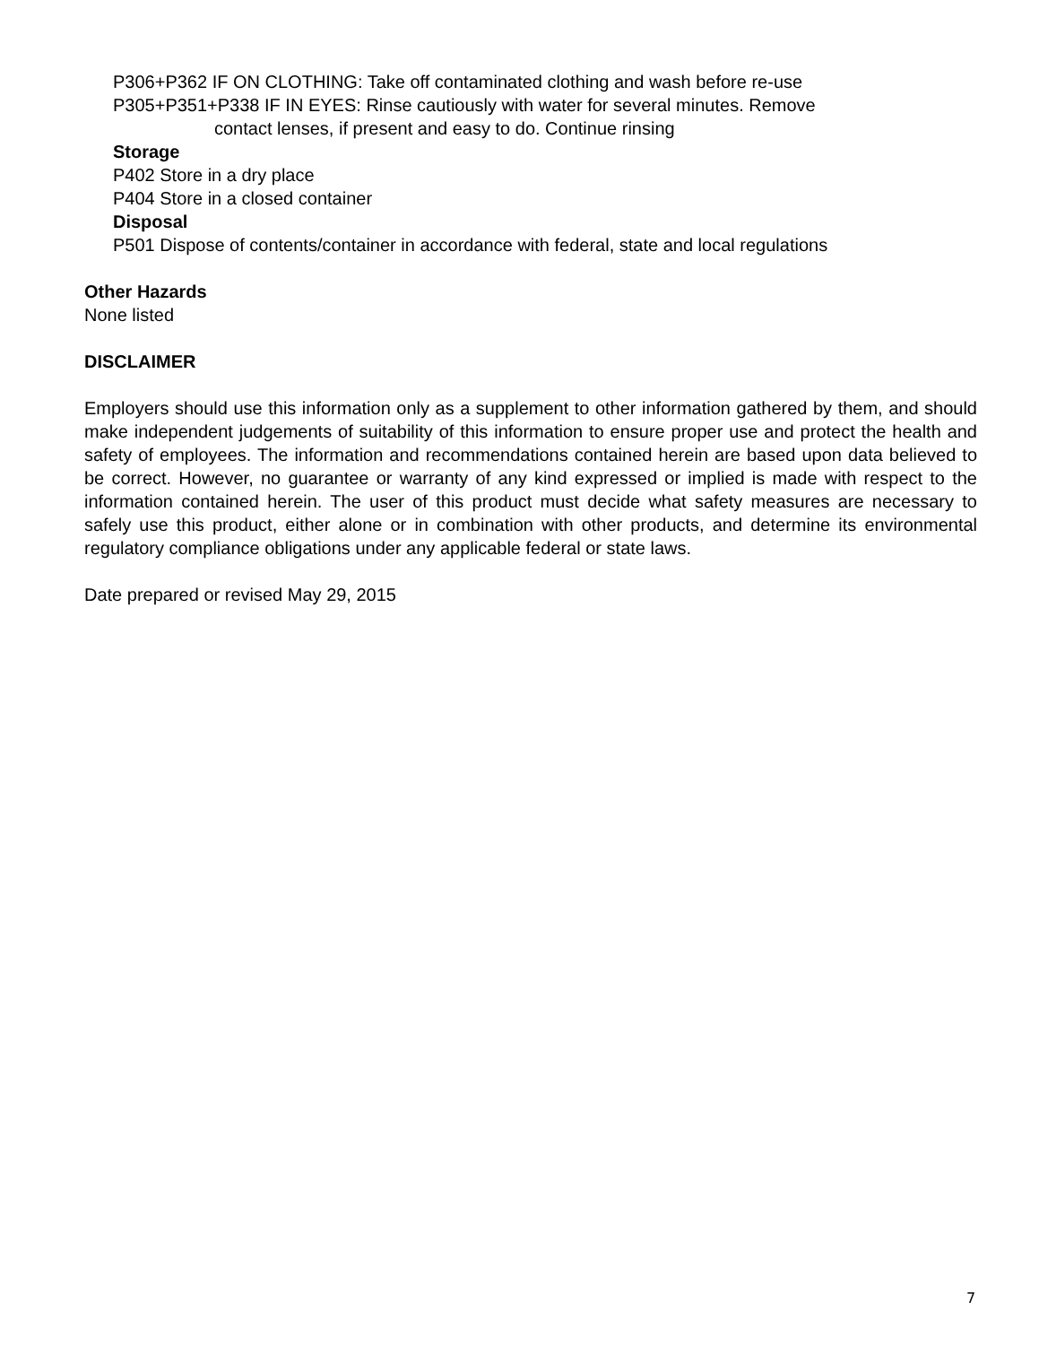P306+P362 IF ON CLOTHING: Take off contaminated clothing and wash before re-use
P305+P351+P338 IF IN EYES: Rinse cautiously with water for several minutes. Remove
contact lenses, if present and easy to do. Continue rinsing
Storage
P402 Store in a dry place
P404 Store in a closed container
Disposal
P501 Dispose of contents/container in accordance with federal, state and local regulations
Other Hazards
None listed
DISCLAIMER
Employers should use this information only as a supplement to other information gathered by them, and should make independent judgements of suitability of this information to ensure proper use and protect the health and safety of employees. The information and recommendations contained herein are based upon data believed to be correct. However, no guarantee or warranty of any kind expressed or implied is made with respect to the information contained herein. The user of this product must decide what safety measures are necessary to safely use this product, either alone or in combination with other products, and determine its environmental regulatory compliance obligations under any applicable federal or state laws.
Date prepared or revised May 29, 2015
7